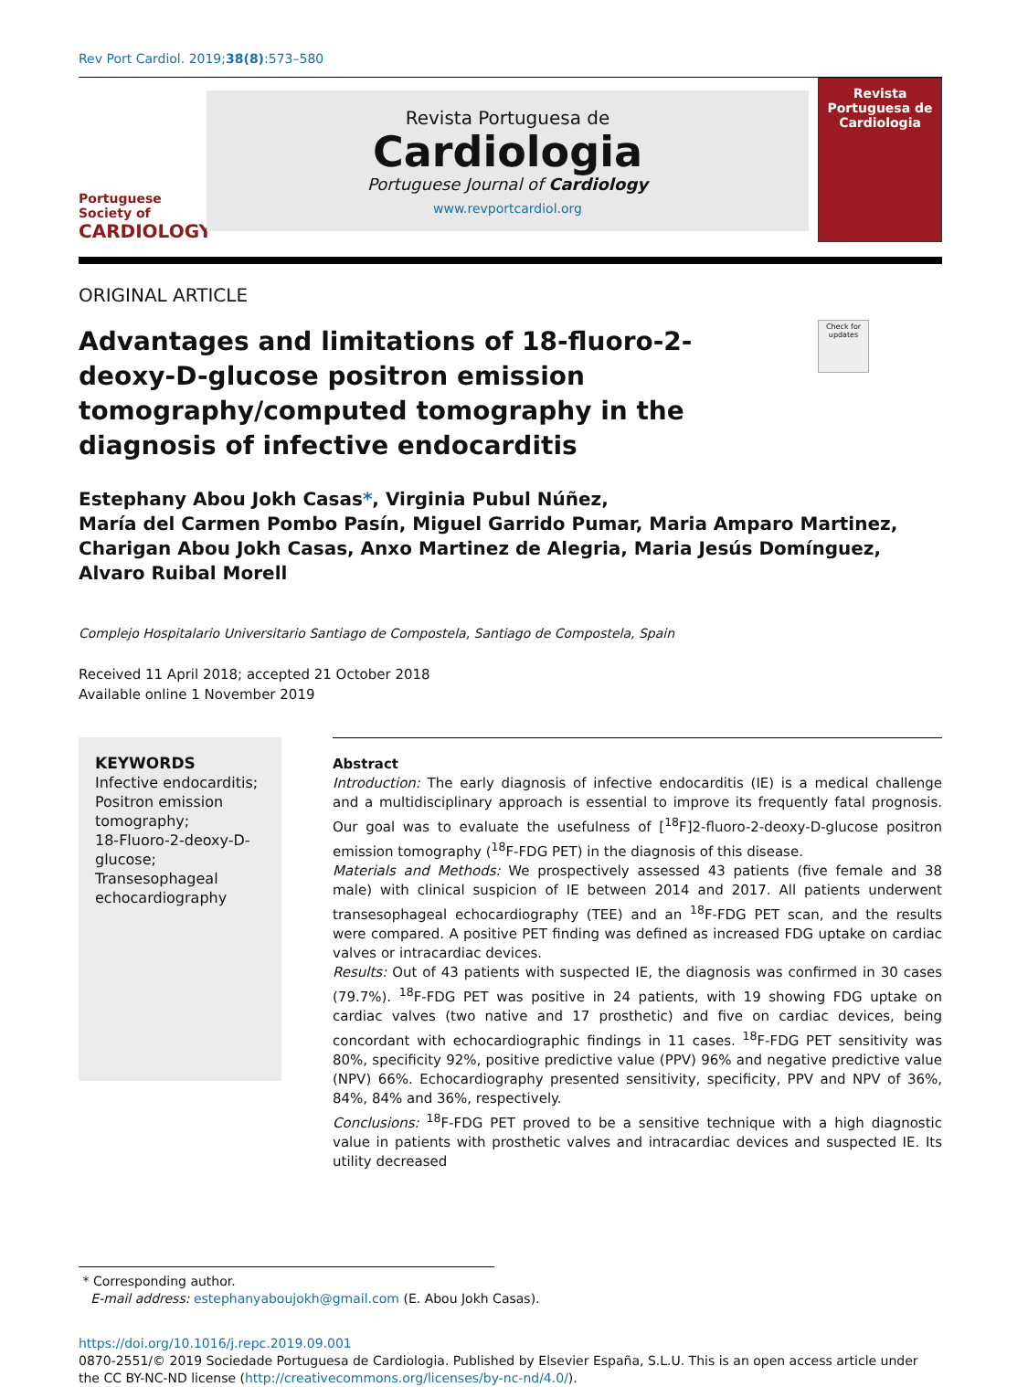Rev Port Cardiol. 2019;38(8):573–580
Portuguese Society of
CARDIOLOGY
Revista Portuguesa de
Cardiologia
Portuguese Journal of Cardiology
www.revportcardiol.org
Revista Portuguesa de
Cardiologia
ORIGINAL ARTICLE
Check for updates
Advantages and limitations of 18-fluoro-2-deoxy-D-glucose positron emission tomography/computed tomography in the diagnosis of infective endocarditis
Estephany Abou Jokh Casas*, Virginia Pubul Núñez,
María del Carmen Pombo Pasín, Miguel Garrido Pumar, Maria Amparo Martinez,
Charigan Abou Jokh Casas, Anxo Martinez de Alegria, Maria Jesús Domínguez,
Alvaro Ruibal Morell
Complejo Hospitalario Universitario Santiago de Compostela, Santiago de Compostela, Spain
Received 11 April 2018; accepted 21 October 2018
Available online 1 November 2019
KEYWORDS
Infective endocarditis;
Positron emission tomography;
18-Fluoro-2-deoxy-D-glucose;
Transesophageal echocardiography
Abstract
Introduction: The early diagnosis of infective endocarditis (IE) is a medical challenge and a multidisciplinary approach is essential to improve its frequently fatal prognosis. Our goal was to evaluate the usefulness of [<sup>18</sup>F]2-fluoro-2-deoxy-D-glucose positron emission tomography (<sup>18</sup>F-FDG PET) in the diagnosis of this disease.
Materials and Methods: We prospectively assessed 43 patients (five female and 38 male) with clinical suspicion of IE between 2014 and 2017. All patients underwent transesophageal echocardiography (TEE) and an <sup>18</sup>F-FDG PET scan, and the results were compared. A positive PET finding was defined as increased FDG uptake on cardiac valves or intracardiac devices.
Results: Out of 43 patients with suspected IE, the diagnosis was confirmed in 30 cases (79.7%). <sup>18</sup>F-FDG PET was positive in 24 patients, with 19 showing FDG uptake on cardiac valves (two native and 17 prosthetic) and five on cardiac devices, being concordant with echocardiographic findings in 11 cases. <sup>18</sup>F-FDG PET sensitivity was 80%, specificity 92%, positive predictive value (PPV) 96% and negative predictive value (NPV) 66%. Echocardiography presented sensitivity, specificity, PPV and NPV of 36%, 84%, 84% and 36%, respectively.
Conclusions: <sup>18</sup>F-FDG PET proved to be a sensitive technique with a high diagnostic value in patients with prosthetic valves and intracardiac devices and suspected IE. Its utility decreased
* Corresponding author.
E-mail address: estephanyaboujokh@gmail.com (E. Abou Jokh Casas).
https://doi.org/10.1016/j.repc.2019.09.001
0870-2551/© 2019 Sociedade Portuguesa de Cardiologia. Published by Elsevier España, S.L.U. This is an open access article under the CC BY-NC-ND license (http://creativecommons.org/licenses/by-nc-nd/4.0/).